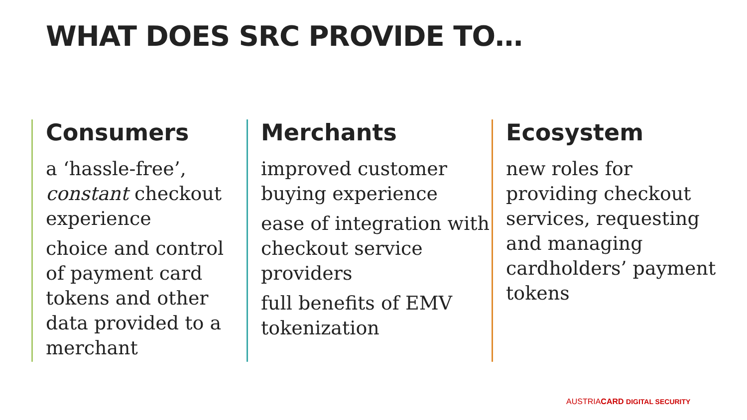WHAT DOES SRC PROVIDE TO…
Consumers
a ‘hassle-free’, constant checkout experience
choice and control of payment card tokens and other data provided to a merchant
Merchants
improved customer buying experience
ease of integration with checkout service providers
full benefits of EMV tokenization
Ecosystem
new roles for providing checkout services, requesting and managing cardholders’ payment tokens
AUSTRIACARD DIGITAL SECURITY